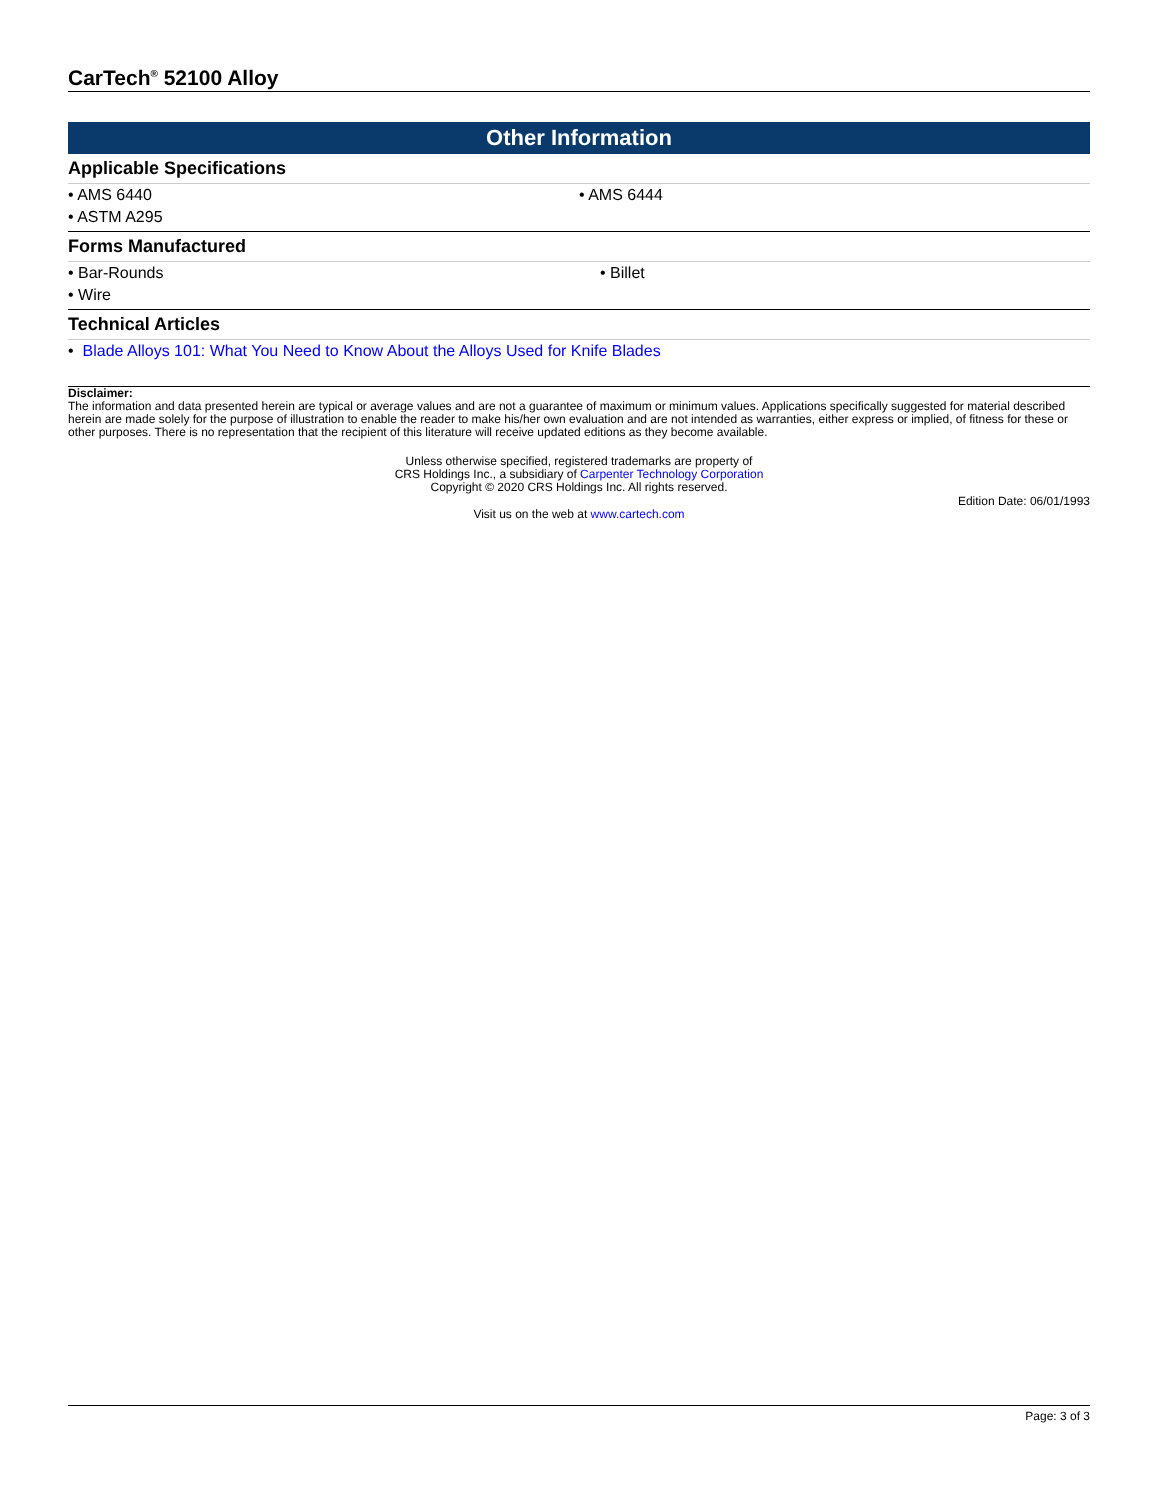CarTech<sup>®</sup> 52100 Alloy
Other Information
Applicable Specifications
| • AMS 6440 | • AMS 6444 |
| • ASTM A295 | |
Forms Manufactured
| • Bar-Rounds | • Billet |
| • Wire | |
Technical Articles
• Blade Alloys 101: What You Need to Know About the Alloys Used for Knife Blades
Disclaimer:
The information and data presented herein are typical or average values and are not a guarantee of maximum or minimum values. Applications specifically suggested for material described herein are made solely for the purpose of illustration to enable the reader to make his/her own evaluation and are not intended as warranties, either express or implied, of fitness for these or other purposes. There is no representation that the recipient of this literature will receive updated editions as they become available.
Unless otherwise specified, registered trademarks are property of
CRS Holdings Inc., a subsidiary of Carpenter Technology Corporation
Copyright © 2020 CRS Holdings Inc. All rights reserved.
Edition Date: 06/01/1993
Visit us on the web at www.cartech.com
Page: 3 of 3